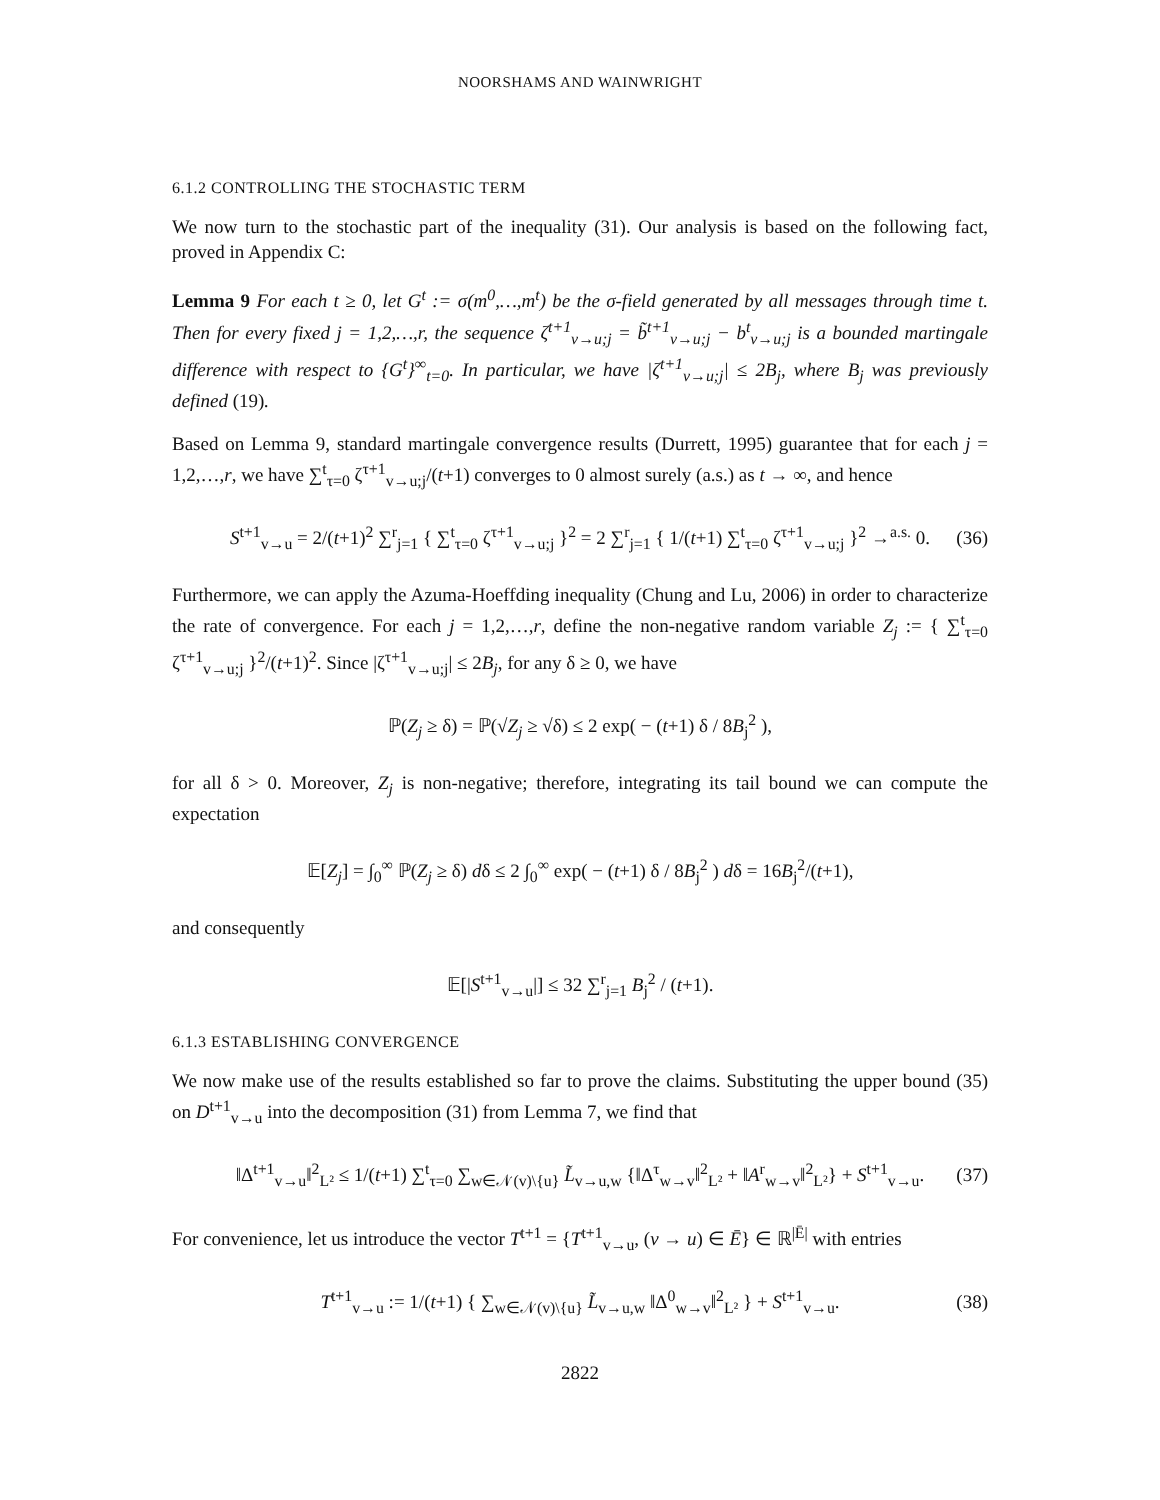NOORSHAMS AND WAINWRIGHT
6.1.2 CONTROLLING THE STOCHASTIC TERM
We now turn to the stochastic part of the inequality (31). Our analysis is based on the following fact, proved in Appendix C:
Lemma 9 For each t ≥ 0, let G<sup>t</sup> := σ(m<sup>0</sup>,…,m<sup>t</sup>) be the σ-field generated by all messages through time t. Then for every fixed j = 1,2,…,r, the sequence ζ<sup>t+1</sup><sub>v→u;j</sub> = b̃<sup>t+1</sup><sub>v→u;j</sub> − b<sup>t</sup><sub>v→u;j</sub> is a bounded martingale difference with respect to {G<sup>t</sup>}<sup>∞</sup><sub>t=0</sub>. In particular, we have |ζ<sup>t+1</sup><sub>v→u;j</sub>| ≤ 2B<sub>j</sub>, where B<sub>j</sub> was previously defined (19).
Based on Lemma 9, standard martingale convergence results (Durrett, 1995) guarantee that for each j = 1,2,…,r, we have ∑<sup>t</sup><sub>τ=0</sub> ζ<sup>τ+1</sup><sub>v→u;j</sub>/(t+1) converges to 0 almost surely (a.s.) as t → ∞, and hence
S<sup>t+1</sup><sub>v→u</sub> = 2/(t+1)<sup>2</sup> ∑<sup>r</sup><sub>j=1</sub> { ∑<sup>t</sup><sub>τ=0</sub> ζ<sup>τ+1</sup><sub>v→u;j</sub> }<sup>2</sup> = 2 ∑<sup>r</sup><sub>j=1</sub> { 1/(t+1) ∑<sup>t</sup><sub>τ=0</sub> ζ<sup>τ+1</sup><sub>v→u;j</sub> }<sup>2</sup> →<sup>a.s.</sup> 0. (36)
Furthermore, we can apply the Azuma-Hoeffding inequality (Chung and Lu, 2006) in order to characterize the rate of convergence. For each j = 1,2,…,r, define the non-negative random variable Z<sub>j</sub> := { ∑<sup>t</sup><sub>τ=0</sub> ζ<sup>τ+1</sup><sub>v→u;j</sub> }<sup>2</sup>/(t+1)<sup>2</sup>. Since |ζ<sup>τ+1</sup><sub>v→u;j</sub>| ≤ 2B<sub>j</sub>, for any δ ≥ 0, we have
ℙ(Z<sub>j</sub> ≥ δ) = ℙ(√Z<sub>j</sub> ≥ √δ) ≤ 2 exp( − (t+1) δ / 8B<sub>j</sub><sup>2</sup> ),
for all δ > 0. Moreover, Z<sub>j</sub> is non-negative; therefore, integrating its tail bound we can compute the expectation
𝔼[Z<sub>j</sub>] = ∫<sub>0</sub><sup>∞</sup> ℙ(Z<sub>j</sub> ≥ δ) dδ ≤ 2 ∫<sub>0</sub><sup>∞</sup> exp( − (t+1) δ / 8B<sub>j</sub><sup>2</sup> ) dδ = 16B<sub>j</sub><sup>2</sup>/(t+1),
and consequently
𝔼[|S<sup>t+1</sup><sub>v→u</sub>|] ≤ 32 ∑<sup>r</sup><sub>j=1</sub> B<sub>j</sub><sup>2</sup> / (t+1).
6.1.3 ESTABLISHING CONVERGENCE
We now make use of the results established so far to prove the claims. Substituting the upper bound (35) on D<sup>t+1</sup><sub>v→u</sub> into the decomposition (31) from Lemma 7, we find that
‖Δ<sup>t+1</sup><sub>v→u</sub>‖<sup>2</sup><sub>L²</sub> ≤ 1/(t+1) ∑<sup>t</sup><sub>τ=0</sub> ∑<sub>w∈𝒩(v)\{u}</sub> L̃<sub>v→u,w</sub> {‖Δ<sup>τ</sup><sub>w→v</sub>‖<sup>2</sup><sub>L²</sub> + ‖A<sup>r</sup><sub>w→v</sub>‖<sup>2</sup><sub>L²</sub>} + S<sup>t+1</sup><sub>v→u</sub>. (37)
For convenience, let us introduce the vector T<sup>t+1</sup> = {T<sup>t+1</sup><sub>v→u</sub>, (v → u) ∈ Ē} ∈ ℝ<sup>|Ē|</sup> with entries
T<sup>t+1</sup><sub>v→u</sub> := 1/(t+1) { ∑<sub>w∈𝒩(v)\{u}</sub> L̃<sub>v→u,w</sub> ‖Δ<sup>0</sup><sub>w→v</sub>‖<sup>2</sup><sub>L²</sub> } + S<sup>t+1</sup><sub>v→u</sub>. (38)
2822